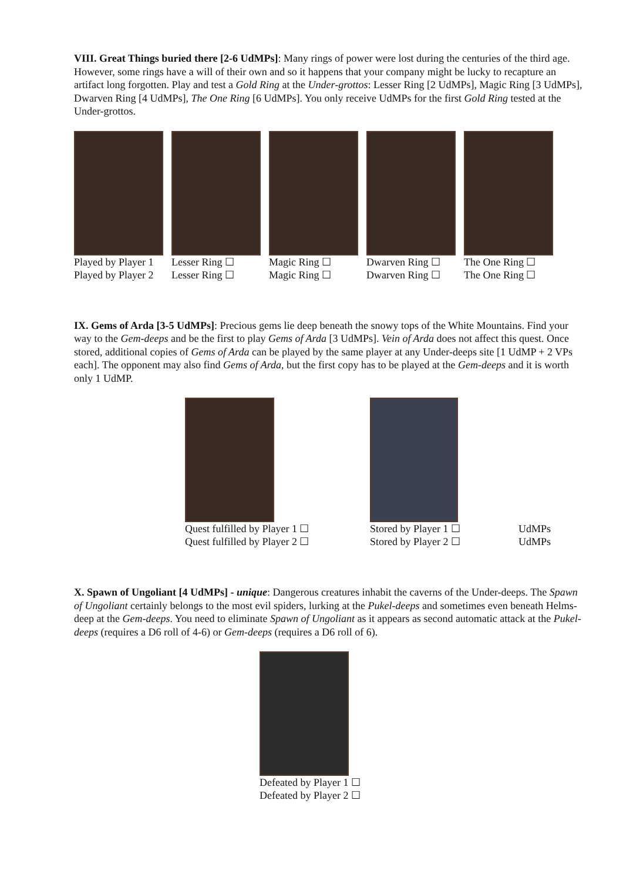VIII. Great Things buried there [2-6 UdMPs]: Many rings of power were lost during the centuries of the third age. However, some rings have a will of their own and so it happens that your company might be lucky to recapture an artifact long forgotten. Play and test a Gold Ring at the Under-grottos: Lesser Ring [2 UdMPs], Magic Ring [3 UdMPs], Dwarven Ring [4 UdMPs], The One Ring [6 UdMPs]. You only receive UdMPs for the first Gold Ring tested at the Under-grottos.
Played by Player 1
Played by Player 2
Lesser Ring ☐
Lesser Ring ☐
Magic Ring ☐
Magic Ring ☐
Dwarven Ring ☐
Dwarven Ring ☐
The One Ring ☐
The One Ring ☐
IX. Gems of Arda [3-5 UdMPs]: Precious gems lie deep beneath the snowy tops of the White Mountains. Find your way to the Gem-deeps and be the first to play Gems of Arda [3 UdMPs]. Vein of Arda does not affect this quest. Once stored, additional copies of Gems of Arda can be played by the same player at any Under-deeps site [1 UdMP + 2 VPs each]. The opponent may also find Gems of Arda, but the first copy has to be played at the Gem-deeps and it is worth only 1 UdMP.
Quest fulfilled by Player 1 ☐
Quest fulfilled by Player 2 ☐
Stored by Player 1 ☐
Stored by Player 2 ☐
UdMPs
UdMPs
X. Spawn of Ungoliant [4 UdMPs] - unique: Dangerous creatures inhabit the caverns of the Under-deeps. The Spawn of Ungoliant certainly belongs to the most evil spiders, lurking at the Pukel-deeps and sometimes even beneath Helms-deep at the Gem-deeps. You need to eliminate Spawn of Ungoliant as it appears as second automatic attack at the Pukel-deeps (requires a D6 roll of 4-6) or Gem-deeps (requires a D6 roll of 6).
Defeated by Player 1 ☐
Defeated by Player 2 ☐